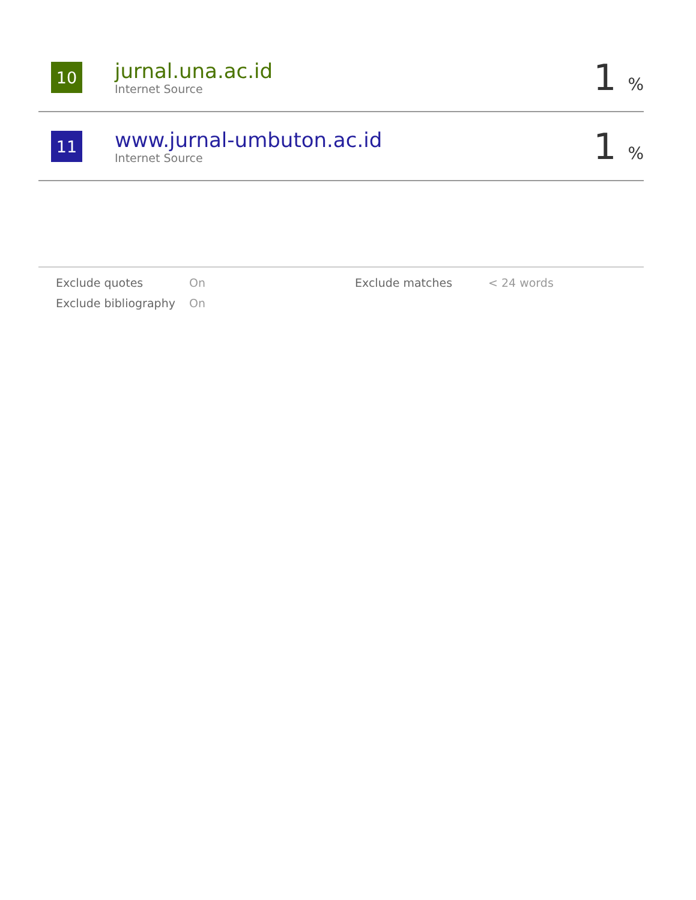| 10 | jurnal.una.ac.id Internet Source | 1 % |
| 11 | www.jurnal-umbuton.ac.id Internet Source | 1 % |
Exclude quotes
On
Exclude matches
< 24 words
Exclude bibliography
On